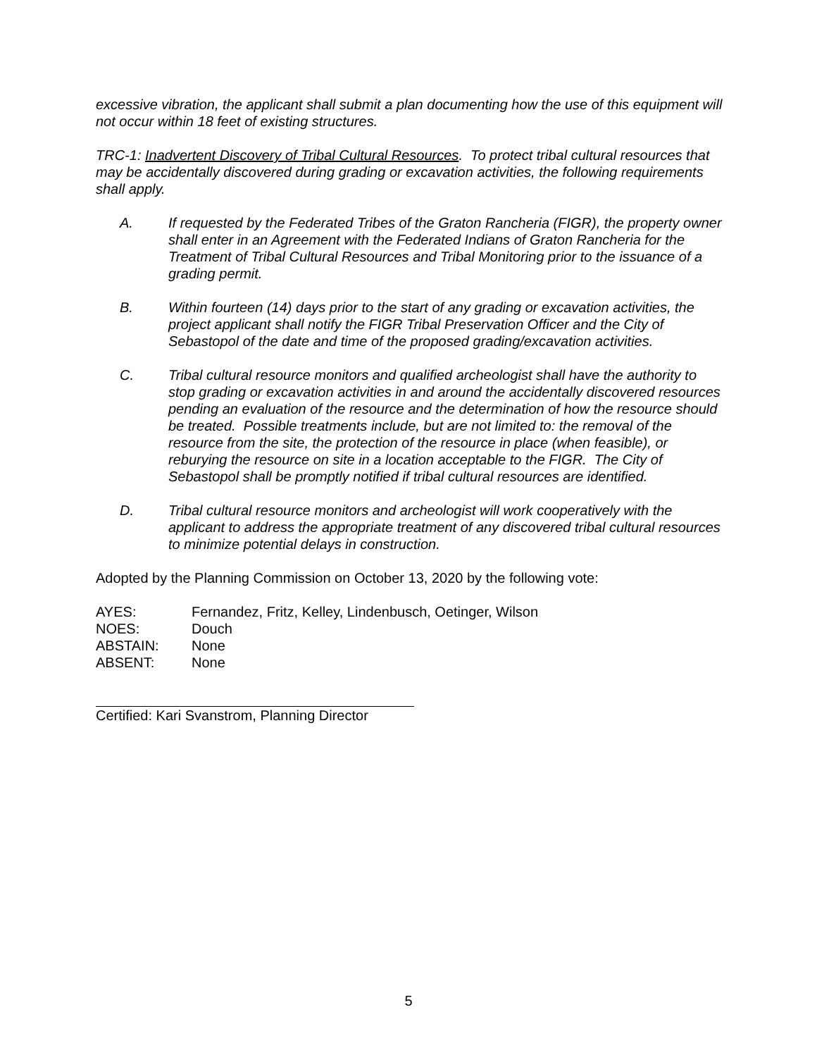excessive vibration, the applicant shall submit a plan documenting how the use of this equipment will not occur within 18 feet of existing structures.
TRC-1: Inadvertent Discovery of Tribal Cultural Resources. To protect tribal cultural resources that may be accidentally discovered during grading or excavation activities, the following requirements shall apply.
A. If requested by the Federated Tribes of the Graton Rancheria (FIGR), the property owner shall enter in an Agreement with the Federated Indians of Graton Rancheria for the Treatment of Tribal Cultural Resources and Tribal Monitoring prior to the issuance of a grading permit.
B. Within fourteen (14) days prior to the start of any grading or excavation activities, the project applicant shall notify the FIGR Tribal Preservation Officer and the City of Sebastopol of the date and time of the proposed grading/excavation activities.
C. Tribal cultural resource monitors and qualified archeologist shall have the authority to stop grading or excavation activities in and around the accidentally discovered resources pending an evaluation of the resource and the determination of how the resource should be treated. Possible treatments include, but are not limited to: the removal of the resource from the site, the protection of the resource in place (when feasible), or reburying the resource on site in a location acceptable to the FIGR. The City of Sebastopol shall be promptly notified if tribal cultural resources are identified.
D. Tribal cultural resource monitors and archeologist will work cooperatively with the applicant to address the appropriate treatment of any discovered tribal cultural resources to minimize potential delays in construction.
Adopted by the Planning Commission on October 13, 2020 by the following vote:
| AYES: | Fernandez, Fritz, Kelley, Lindenbusch, Oetinger, Wilson |
| NOES: | Douch |
| ABSTAIN: | None |
| ABSENT: | None |
Certified: Kari Svanstrom, Planning Director
5